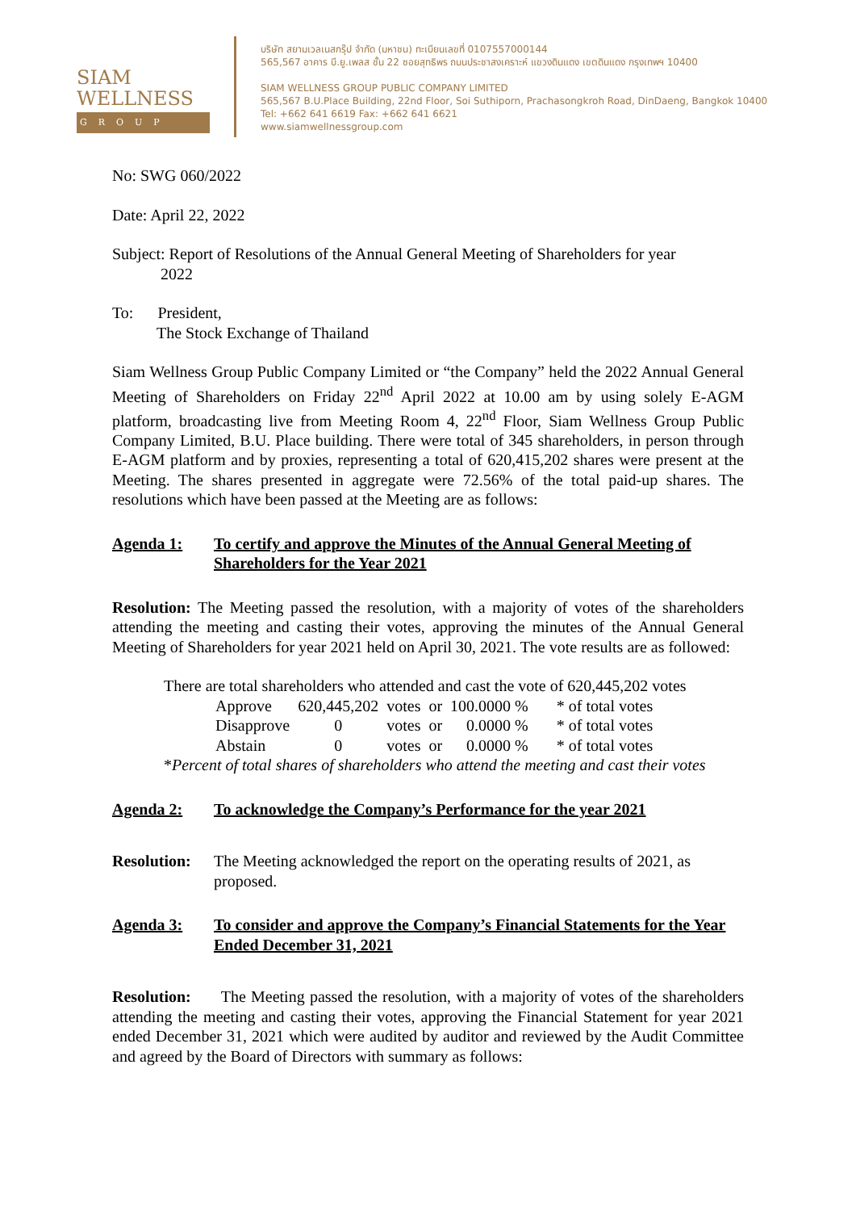SIAM
WELLNESS
GROUP
บริษัท สยามเวลเนสกรุ๊ป จำกัด (มหาชน) ทะเบียนเลขที่ 0107557000144
565,567 อาคาร บี.ยู.เพลส ชั้น 22 ซอยสุทธิพร ถนนประชาสงเคราะห์ แขวงดินแดง เขตดินแดง กรุงเทพฯ 10400
SIAM WELLNESS GROUP PUBLIC COMPANY LIMITED
565,567 B.U.Place Building, 22nd Floor, Soi Suthiporn, Prachasongkroh Road, DinDaeng, Bangkok 10400
Tel: +662 641 6619 Fax: +662 641 6621
www.siamwellnessgroup.com
No: SWG 060/2022
Date: April 22, 2022
Subject: Report of Resolutions of the Annual General Meeting of Shareholders for year
2022
To: President,
The Stock Exchange of Thailand
Siam Wellness Group Public Company Limited or “the Company” held the 2022 Annual General Meeting of Shareholders on Friday 22<sup>nd</sup> April 2022 at 10.00 am by using solely E-AGM platform, broadcasting live from Meeting Room 4, 22<sup>nd</sup> Floor, Siam Wellness Group Public Company Limited, B.U. Place building. There were total of 345 shareholders, in person through E-AGM platform and by proxies, representing a total of 620,415,202 shares were present at the Meeting. The shares presented in aggregate were 72.56% of the total paid-up shares. The resolutions which have been passed at the Meeting are as follows:
Agenda 1: To certify and approve the Minutes of the Annual General Meeting of Shareholders for the Year 2021
Resolution: The Meeting passed the resolution, with a majority of votes of the shareholders attending the meeting and casting their votes, approving the minutes of the Annual General Meeting of Shareholders for year 2021 held on April 30, 2021. The vote results are as followed:
There are total shareholders who attended and cast the vote of 620,445,202 votes
| Approve | 620,445,202 | votes | or | 100.0000 % | * of total votes |
| Disapprove | 0 | votes | or | 0.0000 % | * of total votes |
| Abstain | 0 | votes | or | 0.0000 % | * of total votes |
*Percent of total shares of shareholders who attend the meeting and cast their votes
Agenda 2: To acknowledge the Company’s Performance for the year 2021
Resolution: The Meeting acknowledged the report on the operating results of 2021, as proposed.
Agenda 3: To consider and approve the Company’s Financial Statements for the Year Ended December 31, 2021
Resolution: The Meeting passed the resolution, with a majority of votes of the shareholders attending the meeting and casting their votes, approving the Financial Statement for year 2021 ended December 31, 2021 which were audited by auditor and reviewed by the Audit Committee and agreed by the Board of Directors with summary as follows: